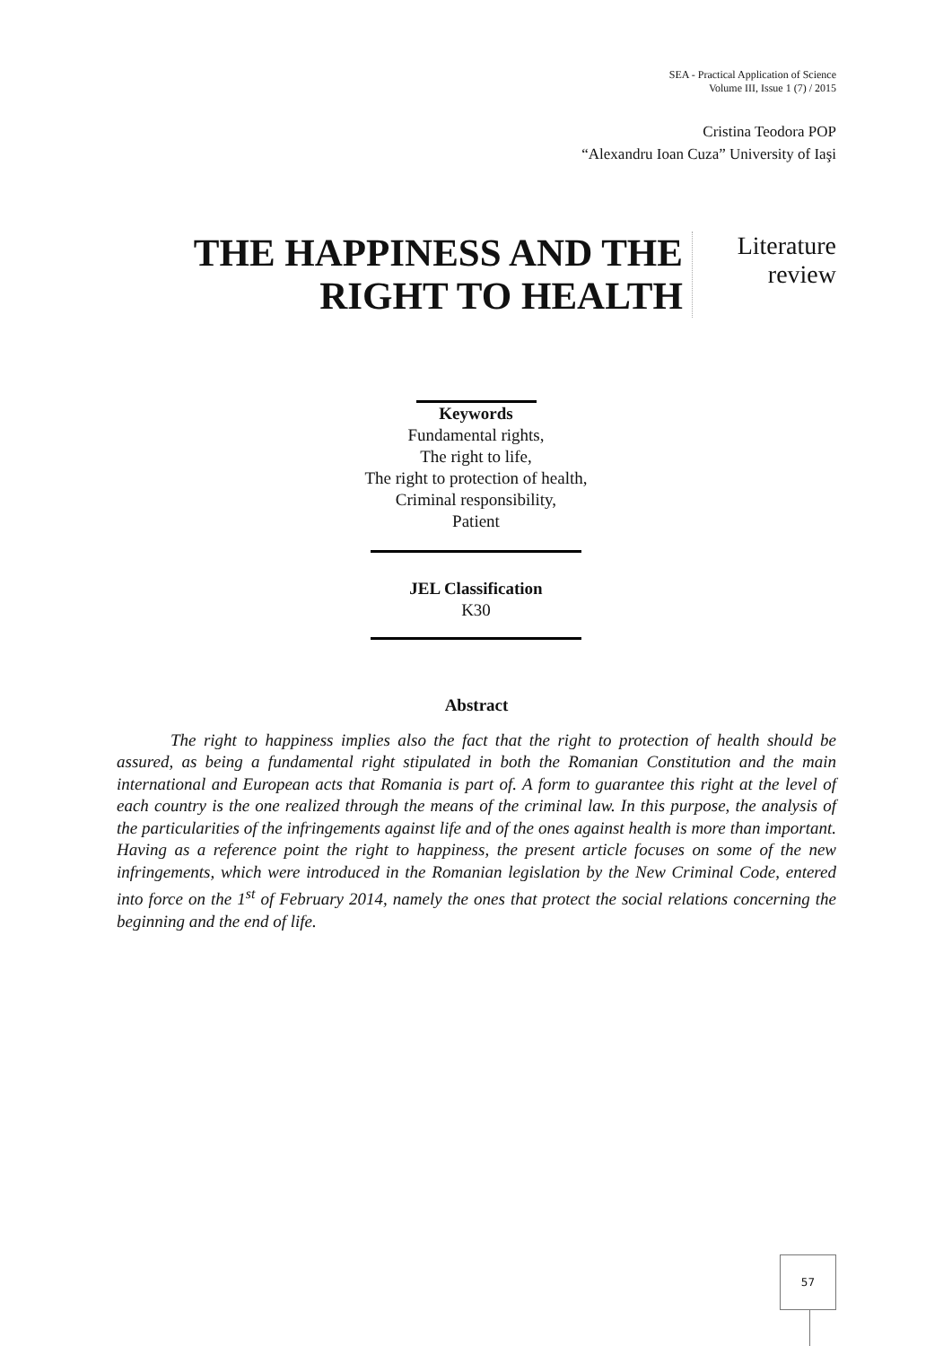SEA - Practical Application of Science
Volume III, Issue 1 (7) / 2015
Cristina Teodora POP
“Alexandru Ioan Cuza” University of Iaşi
THE HAPPINESS AND THE RIGHT TO HEALTH
Literature review
Keywords
Fundamental rights,
The right to life,
The right to protection of health,
Criminal responsibility,
Patient
JEL Classification
K30
Abstract
The right to happiness implies also the fact that the right to protection of health should be assured, as being a fundamental right stipulated in both the Romanian Constitution and the main international and European acts that Romania is part of. A form to guarantee this right at the level of each country is the one realized through the means of the criminal law. In this purpose, the analysis of the particularities of the infringements against life and of the ones against health is more than important. Having as a reference point the right to happiness, the present article focuses on some of the new infringements, which were introduced in the Romanian legislation by the New Criminal Code, entered into force on the 1<sup>st</sup> of February 2014, namely the ones that protect the social relations concerning the beginning and the end of life.
57